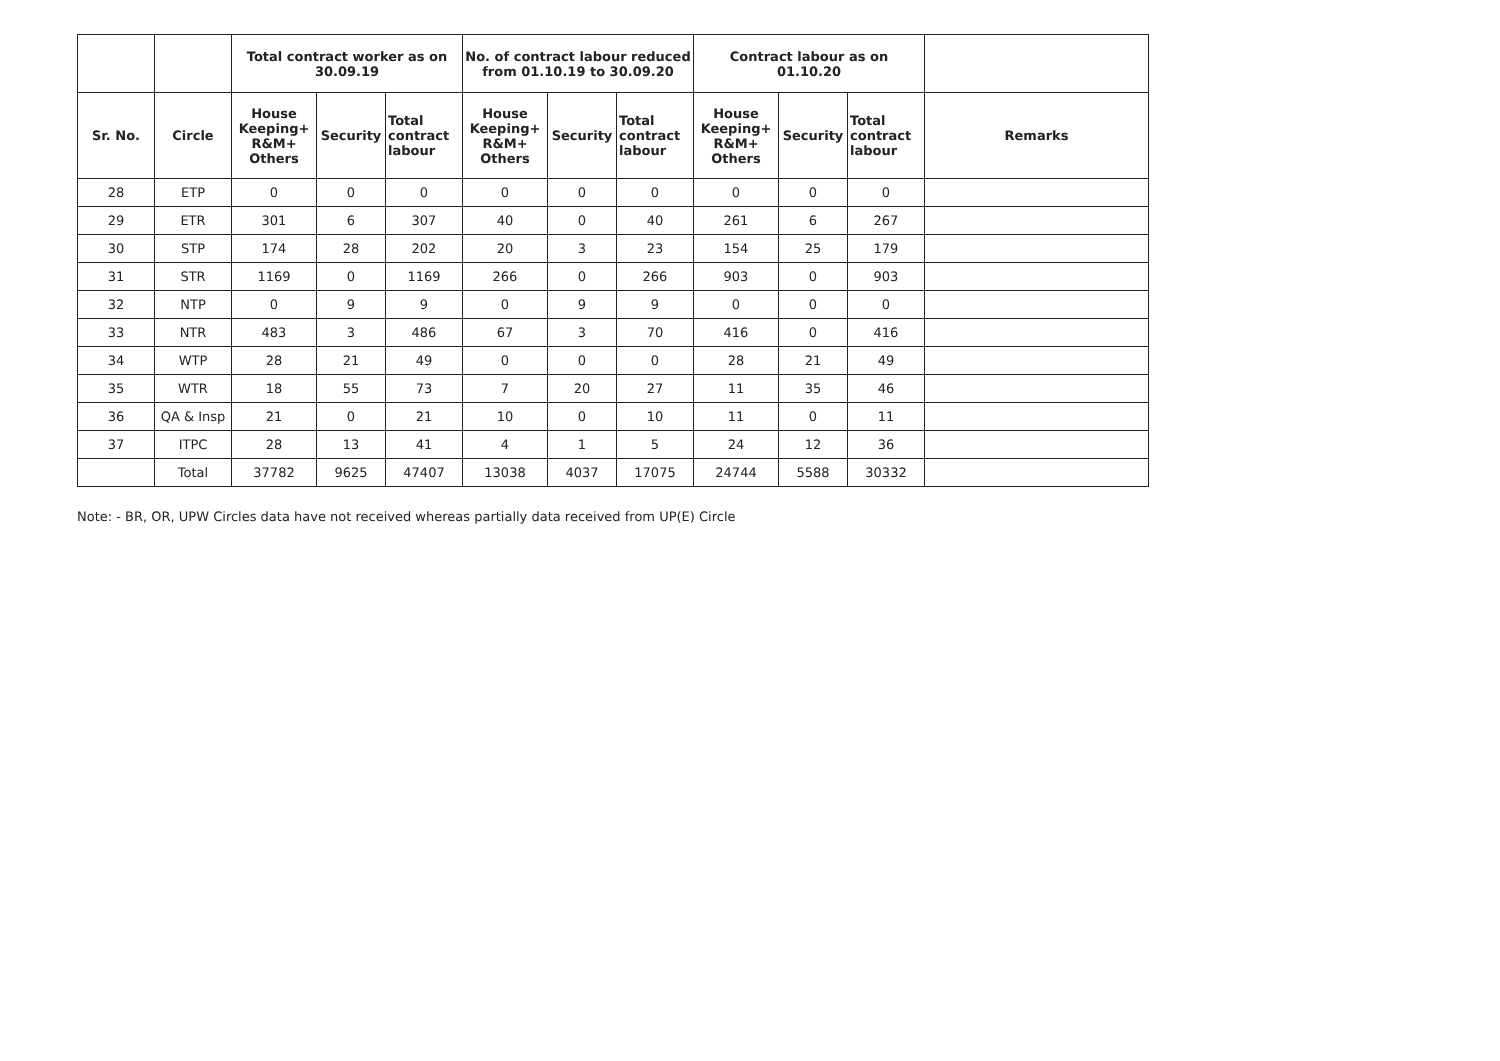| | | Total contract worker as on 30.09.19 | | | No. of contract labour reduced from 01.10.19 to 30.09.20 | | | Contract labour as on 01.10.20 | | | |
| --- | --- | --- | --- | --- | --- | --- | --- | --- | --- | --- | --- |
| Sr. No. | Circle | House Keeping+ R&M+ Others | Security | Total contract labour | House Keeping+ R&M+ Others | Security | Total contract labour | House Keeping+ R&M+ Others | Security | Total contract labour | Remarks |
| 28 | ETP | 0 | 0 | 0 | 0 | 0 | 0 | 0 | 0 | 0 | |
| 29 | ETR | 301 | 6 | 307 | 40 | 0 | 40 | 261 | 6 | 267 | |
| 30 | STP | 174 | 28 | 202 | 20 | 3 | 23 | 154 | 25 | 179 | |
| 31 | STR | 1169 | 0 | 1169 | 266 | 0 | 266 | 903 | 0 | 903 | |
| 32 | NTP | 0 | 9 | 9 | 0 | 9 | 9 | 0 | 0 | 0 | |
| 33 | NTR | 483 | 3 | 486 | 67 | 3 | 70 | 416 | 0 | 416 | |
| 34 | WTP | 28 | 21 | 49 | 0 | 0 | 0 | 28 | 21 | 49 | |
| 35 | WTR | 18 | 55 | 73 | 7 | 20 | 27 | 11 | 35 | 46 | |
| 36 | QA & Insp | 21 | 0 | 21 | 10 | 0 | 10 | 11 | 0 | 11 | |
| 37 | ITPC | 28 | 13 | 41 | 4 | 1 | 5 | 24 | 12 | 36 | |
| | Total | 37782 | 9625 | 47407 | 13038 | 4037 | 17075 | 24744 | 5588 | 30332 | |
Note: - BR, OR, UPW Circles data have not received whereas partially data received from UP(E) Circle